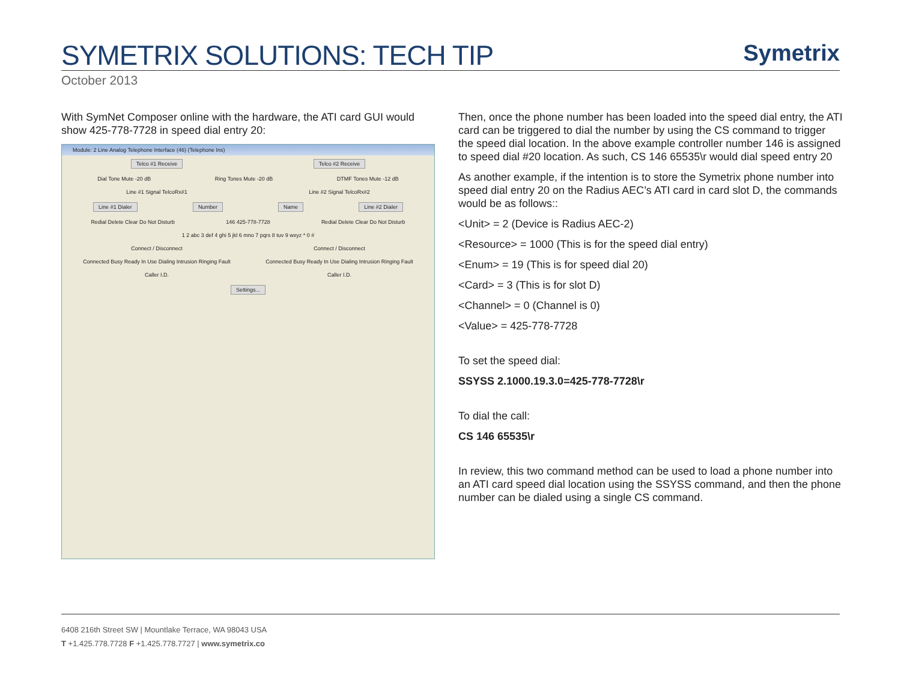SYMETRIX SOLUTIONS: TECH TIP
Symetrix
October 2013
With SymNet Composer online with the hardware, the ATI card GUI would show 425-778-7728 in speed dial entry 20:
Module: 2 Line Analog Telephone Interface (46) (Telephone Ins)
Telco #1 Receive Telco #2 Receive
Dial Tone Mute -20 dB Ring Tones Mute -20 dB DTMF Tones Mute -12 dB
Line #1 Signal TelcoRx#1 Line #2 Signal TelcoRx#2
Line #1 Dialer Number Name Line #2 Dialer
Redial Delete Clear Do Not Disturb 146 425-778-7728 Redial Delete Clear Do Not Disturb
1 2 abc 3 def 4 ghi 5 jkl 6 mno 7 pqrs 8 tuv 9 wxyz * 0 #
Connect / Disconnect Connect / Disconnect
Connected Busy Ready In Use Dialing Intrusion Ringing Fault Connected Busy Ready In Use Dialing Intrusion Ringing Fault
Caller I.D. Caller I.D.
Settings...
Then, once the phone number has been loaded into the speed dial entry, the ATI card can be triggered to dial the number by using the CS command to trigger the speed dial location. In the above example controller number 146 is assigned to speed dial #20 location. As such, CS 146 65535\r would dial speed entry 20
As another example, if the intention is to store the Symetrix phone number into speed dial entry 20 on the Radius AEC’s ATI card in card slot D, the commands would be as follows::
<Unit> = 2 (Device is Radius AEC-2)
<Resource> = 1000 (This is for the speed dial entry)
<Enum> = 19 (This is for speed dial 20)
<Card> = 3 (This is for slot D)
<Channel> = 0 (Channel is 0)
<Value> = 425-778-7728
To set the speed dial:
SSYSS 2.1000.19.3.0=425-778-7728\r
To dial the call:
CS 146 65535\r
In review, this two command method can be used to load a phone number into an ATI card speed dial location using the SSYSS command, and then the phone number can be dialed using a single CS command.
6408 216th Street SW | Mountlake Terrace, WA 98043 USA
T +1.425.778.7728 F +1.425.778.7727 | www.symetrix.co